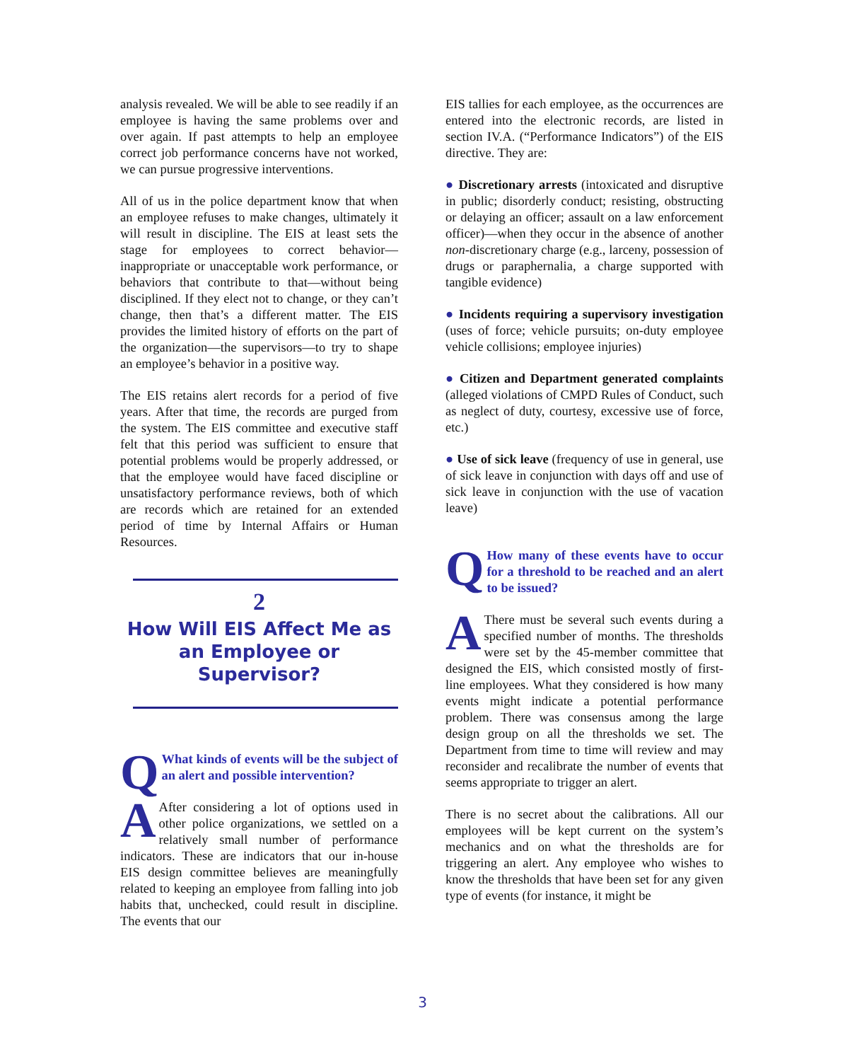analysis revealed. We will be able to see readily if an employee is having the same problems over and over again. If past attempts to help an employee correct job performance concerns have not worked, we can pursue progressive interventions.
All of us in the police department know that when an employee refuses to make changes, ultimately it will result in discipline. The EIS at least sets the stage for employees to correct behavior—inappropriate or unacceptable work performance, or behaviors that contribute to that—without being disciplined. If they elect not to change, or they can’t change, then that’s a different matter. The EIS provides the limited history of efforts on the part of the organization—the supervisors—to try to shape an employee’s behavior in a positive way.
The EIS retains alert records for a period of five years. After that time, the records are purged from the system. The EIS committee and executive staff felt that this period was sufficient to ensure that potential problems would be properly addressed, or that the employee would have faced discipline or unsatisfactory performance reviews, both of which are records which are retained for an extended period of time by Internal Affairs or Human Resources.
2
How Will EIS Affect Me as an Employee or Supervisor?
QWhat kinds of events will be the subject of an alert and possible intervention?
AAfter considering a lot of options used in other police organizations, we settled on a relatively small number of performance indicators. These are indicators that our in-house EIS design committee believes are meaningfully related to keeping an employee from falling into job habits that, unchecked, could result in discipline. The events that our
EIS tallies for each employee, as the occurrences are entered into the electronic records, are listed in section IV.A. (“Performance Indicators”) of the EIS directive. They are:
● Discretionary arrests (intoxicated and disruptive in public; disorderly conduct; resisting, obstructing or delaying an officer; assault on a law enforcement officer)—when they occur in the absence of another non-discretionary charge (e.g., larceny, possession of drugs or paraphernalia, a charge supported with tangible evidence)
● Incidents requiring a supervisory investigation (uses of force; vehicle pursuits; on-duty employee vehicle collisions; employee injuries)
● Citizen and Department generated complaints (alleged violations of CMPD Rules of Conduct, such as neglect of duty, courtesy, excessive use of force, etc.)
● Use of sick leave (frequency of use in general, use of sick leave in conjunction with days off and use of sick leave in conjunction with the use of vacation leave)
QHow many of these events have to occur for a threshold to be reached and an alert to be issued?
AThere must be several such events during a specified number of months. The thresholds were set by the 45-member committee that designed the EIS, which consisted mostly of first-line employees. What they considered is how many events might indicate a potential performance problem. There was consensus among the large design group on all the thresholds we set. The Department from time to time will review and may reconsider and recalibrate the number of events that seems appropriate to trigger an alert.
There is no secret about the calibrations. All our employees will be kept current on the system’s mechanics and on what the thresholds are for triggering an alert. Any employee who wishes to know the thresholds that have been set for any given type of events (for instance, it might be
3